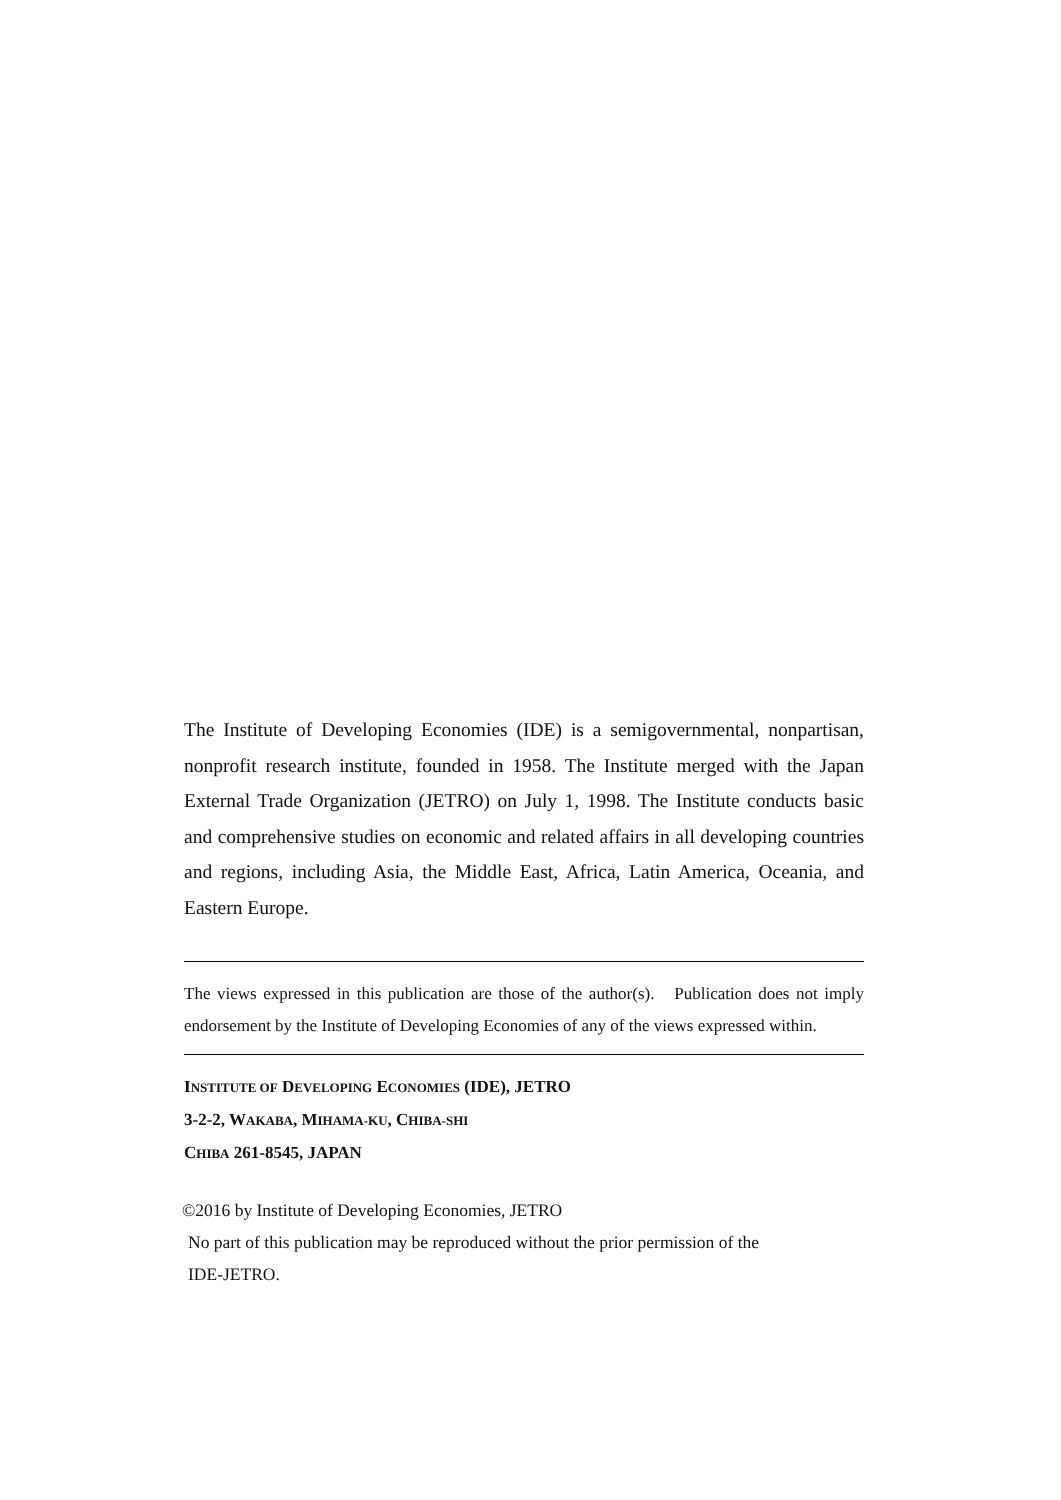The Institute of Developing Economies (IDE) is a semigovernmental, nonpartisan, nonprofit research institute, founded in 1958. The Institute merged with the Japan External Trade Organization (JETRO) on July 1, 1998. The Institute conducts basic and comprehensive studies on economic and related affairs in all developing countries and regions, including Asia, the Middle East, Africa, Latin America, Oceania, and Eastern Europe.
The views expressed in this publication are those of the author(s). Publication does not imply endorsement by the Institute of Developing Economies of any of the views expressed within.
INSTITUTE OF DEVELOPING ECONOMIES (IDE), JETRO
3-2-2, WAKABA, MIHAMA-KU, CHIBA-SHI
CHIBA 261-8545, JAPAN
©2016 by Institute of Developing Economies, JETRO
No part of this publication may be reproduced without the prior permission of the
IDE-JETRO.